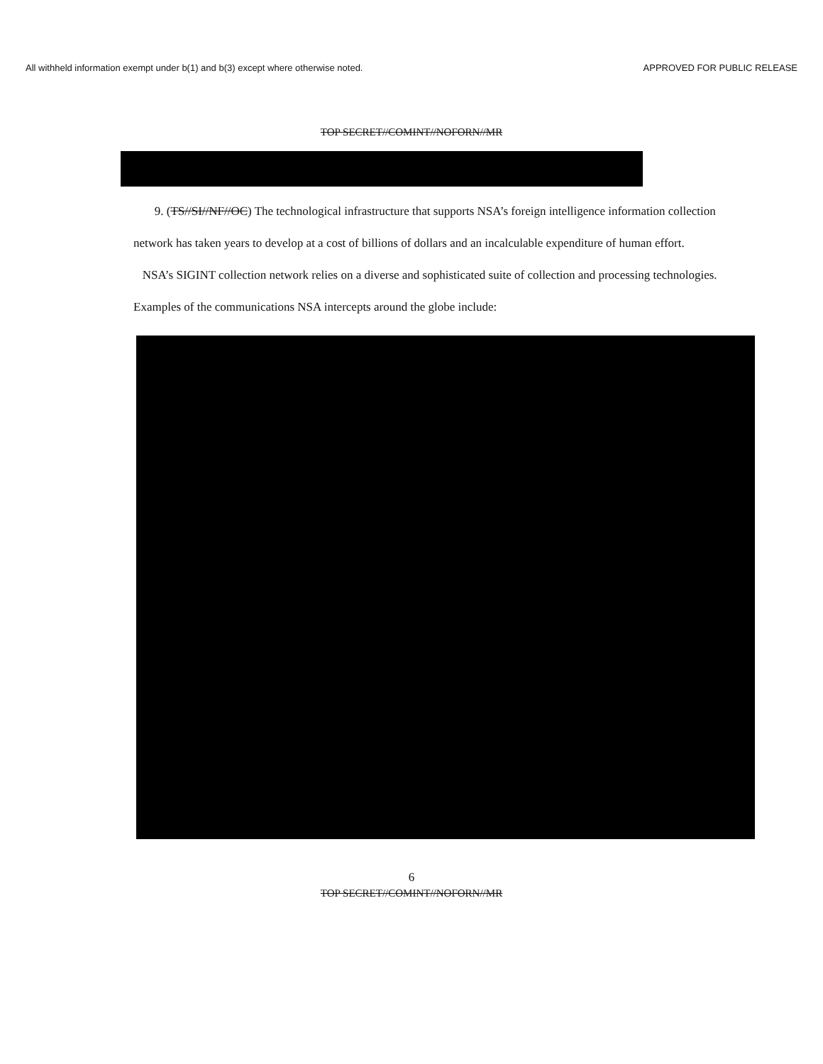All withheld information exempt under b(1) and b(3) except where otherwise noted. APPROVED FOR PUBLIC RELEASE
TOP SECRET//COMINT//NOFORN//MR
9. (TS//SI//NF//OC) The technological infrastructure that supports NSA’s foreign intelligence information collection network has taken years to develop at a cost of billions of dollars and an incalculable expenditure of human effort. NSA’s SIGINT collection network relies on a diverse and sophisticated suite of collection and processing technologies. Examples of the communications NSA intercepts around the globe include:
6
TOP SECRET//COMINT//NOFORN//MR